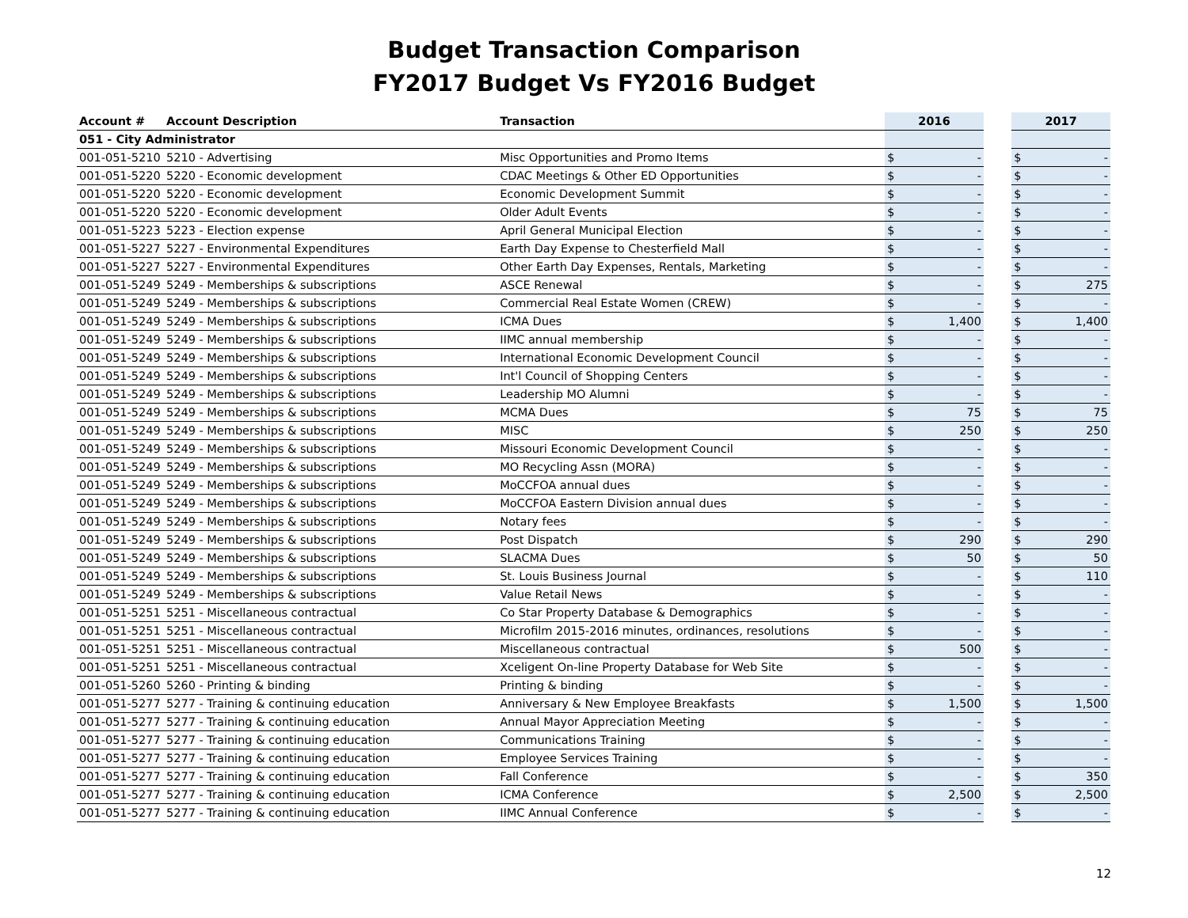Budget Transaction Comparison
FY2017 Budget Vs FY2016 Budget
| Account # | Account Description | Transaction | 2016 | | | 2017 | |
| --- | --- | --- | --- | --- | --- | --- | --- |
| 051 - City Administrator | | | | | | | |
| 001-051-5210 | 5210 - Advertising | Misc Opportunities and Promo Items | $ | - | | $ | - |
| 001-051-5220 | 5220 - Economic development | CDAC Meetings & Other ED Opportunities | $ | - | | $ | - |
| 001-051-5220 | 5220 - Economic development | Economic Development Summit | $ | - | | $ | - |
| 001-051-5220 | 5220 - Economic development | Older Adult Events | $ | - | | $ | - |
| 001-051-5223 | 5223 - Election expense | April General Municipal Election | $ | - | | $ | - |
| 001-051-5227 | 5227 - Environmental Expenditures | Earth Day Expense to Chesterfield Mall | $ | - | | $ | - |
| 001-051-5227 | 5227 - Environmental Expenditures | Other Earth Day Expenses, Rentals, Marketing | $ | - | | $ | - |
| 001-051-5249 | 5249 - Memberships & subscriptions | ASCE Renewal | $ | - | | $ | 275 |
| 001-051-5249 | 5249 - Memberships & subscriptions | Commercial Real Estate Women (CREW) | $ | - | | $ | - |
| 001-051-5249 | 5249 - Memberships & subscriptions | ICMA Dues | $ | 1,400 | | $ | 1,400 |
| 001-051-5249 | 5249 - Memberships & subscriptions | IIMC annual membership | $ | - | | $ | - |
| 001-051-5249 | 5249 - Memberships & subscriptions | International Economic Development Council | $ | - | | $ | - |
| 001-051-5249 | 5249 - Memberships & subscriptions | Int'l Council of Shopping Centers | $ | - | | $ | - |
| 001-051-5249 | 5249 - Memberships & subscriptions | Leadership MO Alumni | $ | - | | $ | - |
| 001-051-5249 | 5249 - Memberships & subscriptions | MCMA Dues | $ | 75 | | $ | 75 |
| 001-051-5249 | 5249 - Memberships & subscriptions | MISC | $ | 250 | | $ | 250 |
| 001-051-5249 | 5249 - Memberships & subscriptions | Missouri Economic Development Council | $ | - | | $ | - |
| 001-051-5249 | 5249 - Memberships & subscriptions | MO Recycling Assn (MORA) | $ | - | | $ | - |
| 001-051-5249 | 5249 - Memberships & subscriptions | MoCCFOA annual dues | $ | - | | $ | - |
| 001-051-5249 | 5249 - Memberships & subscriptions | MoCCFOA Eastern Division annual dues | $ | - | | $ | - |
| 001-051-5249 | 5249 - Memberships & subscriptions | Notary fees | $ | - | | $ | - |
| 001-051-5249 | 5249 - Memberships & subscriptions | Post Dispatch | $ | 290 | | $ | 290 |
| 001-051-5249 | 5249 - Memberships & subscriptions | SLACMA Dues | $ | 50 | | $ | 50 |
| 001-051-5249 | 5249 - Memberships & subscriptions | St. Louis Business Journal | $ | - | | $ | 110 |
| 001-051-5249 | 5249 - Memberships & subscriptions | Value Retail News | $ | - | | $ | - |
| 001-051-5251 | 5251 - Miscellaneous contractual | Co Star Property Database & Demographics | $ | - | | $ | - |
| 001-051-5251 | 5251 - Miscellaneous contractual | Microfilm 2015-2016 minutes, ordinances, resolutions | $ | - | | $ | - |
| 001-051-5251 | 5251 - Miscellaneous contractual | Miscellaneous contractual | $ | 500 | | $ | - |
| 001-051-5251 | 5251 - Miscellaneous contractual | Xceligent On-line Property Database for Web Site | $ | - | | $ | - |
| 001-051-5260 | 5260 - Printing & binding | Printing & binding | $ | - | | $ | - |
| 001-051-5277 | 5277 - Training & continuing education | Anniversary & New Employee Breakfasts | $ | 1,500 | | $ | 1,500 |
| 001-051-5277 | 5277 - Training & continuing education | Annual Mayor Appreciation Meeting | $ | - | | $ | - |
| 001-051-5277 | 5277 - Training & continuing education | Communications Training | $ | - | | $ | - |
| 001-051-5277 | 5277 - Training & continuing education | Employee Services Training | $ | - | | $ | - |
| 001-051-5277 | 5277 - Training & continuing education | Fall Conference | $ | - | | $ | 350 |
| 001-051-5277 | 5277 - Training & continuing education | ICMA Conference | $ | 2,500 | | $ | 2,500 |
| 001-051-5277 | 5277 - Training & continuing education | IIMC Annual Conference | $ | - | | $ | - |
12